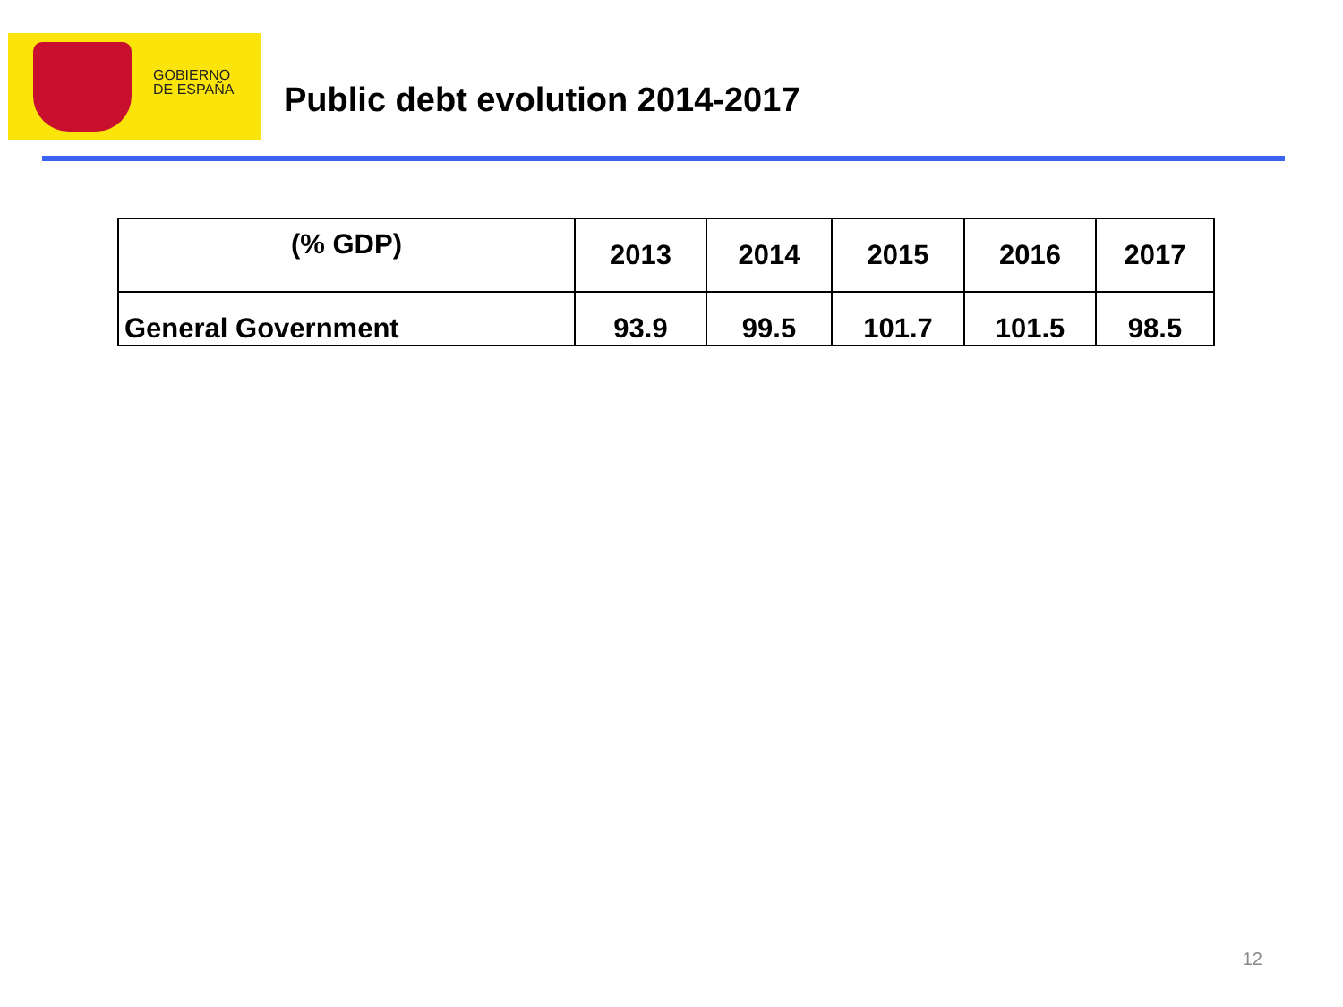GOBIERNO
DE ESPAÑA
Public debt evolution 2014-2017
| (% GDP) | 2013 | 2014 | 2015 | 2016 | 2017 |
| --- | --- | --- | --- | --- | --- |
| General Government | 93.9 | 99.5 | 101.7 | 101.5 | 98.5 |
12